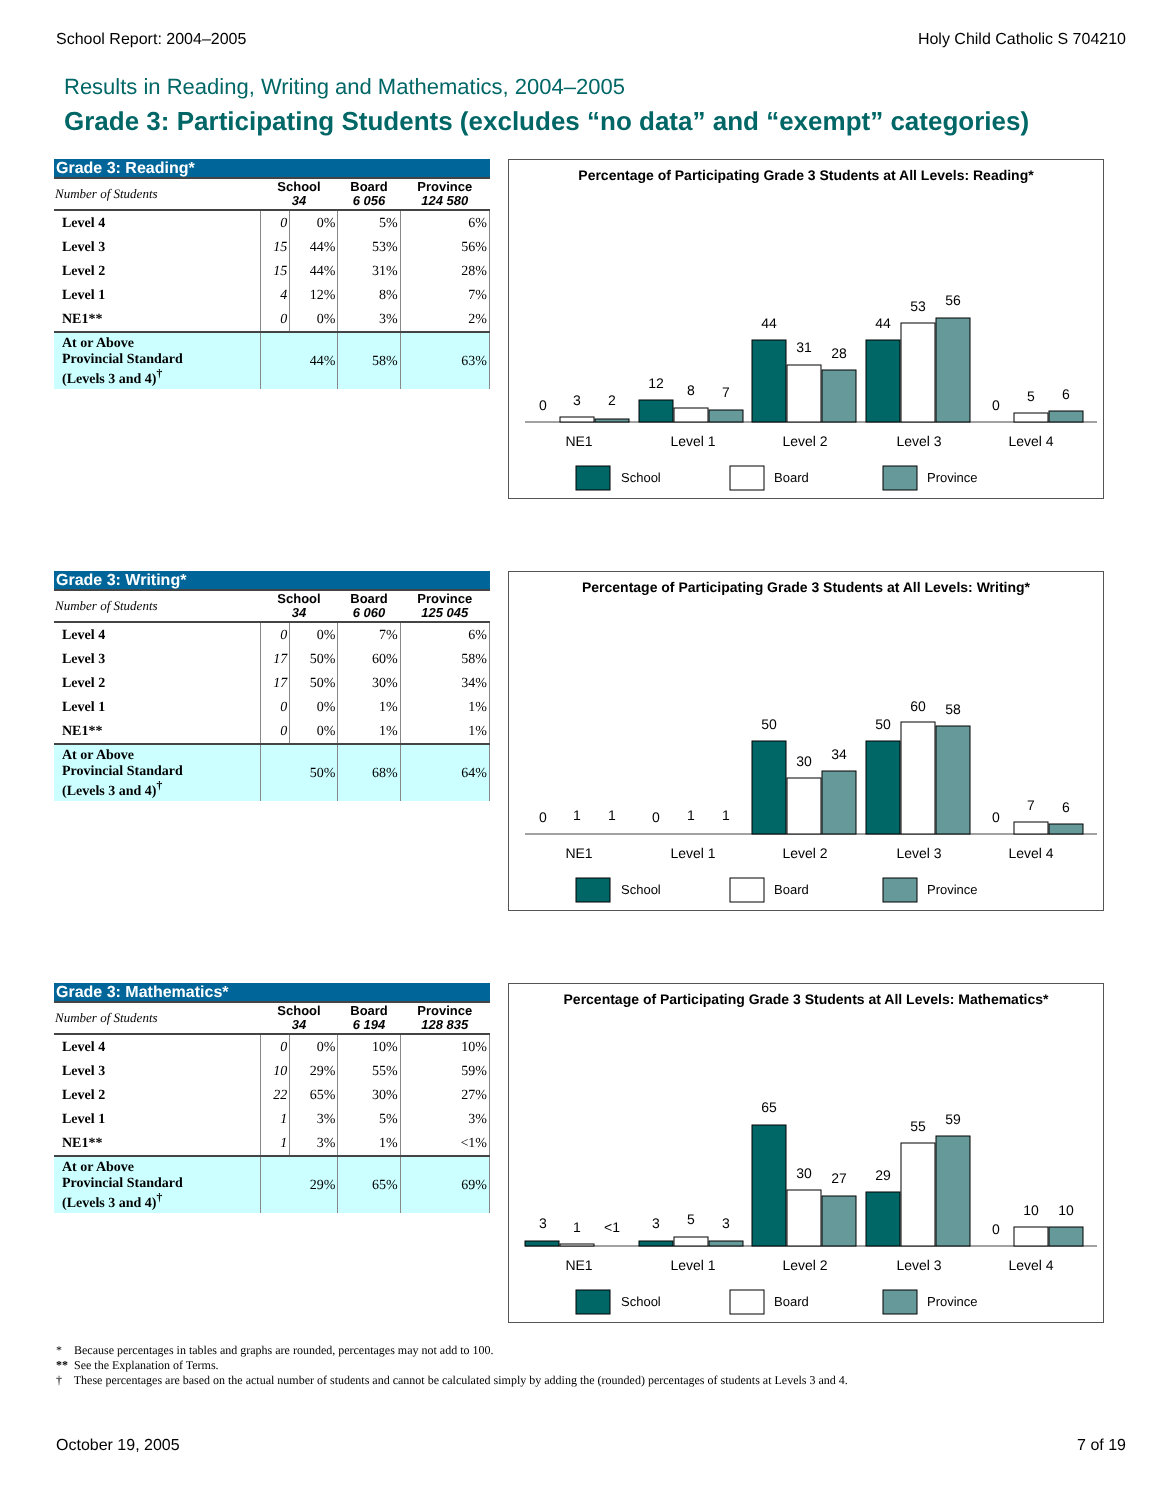School Report: 2004–2005 Holy Child Catholic S 704210
Results in Reading, Writing and Mathematics, 2004–2005
Grade 3: Participating Students (excludes “no data” and “exempt” categories)
| Grade 3: Reading* | | | | |
| --- | --- | --- | --- | --- |
| Number of Students | School 34 | | Board 6 056 | Province 124 580 |
| Level 4 | 0 | 0% | 5% | 6% |
| Level 3 | 15 | 44% | 53% | 56% |
| Level 2 | 15 | 44% | 31% | 28% |
| Level 1 | 4 | 12% | 8% | 7% |
| NE1** | 0 | 0% | 3% | 2% |
| At or Above Provincial Standard (Levels 3 and 4)<sup>†</sup> | 44% | | 58% | 63% |
Percentage of Participating Grade 3 Students at All Levels: Reading*
0
3
2
12
8
7
44
31
28
44
53
56
0
5
6
NE1
Level 1
Level 2
Level 3
Level 4
School
Board
Province
| Grade 3: Writing* | | | | |
| --- | --- | --- | --- | --- |
| Number of Students | School 34 | | Board 6 060 | Province 125 045 |
| Level 4 | 0 | 0% | 7% | 6% |
| Level 3 | 17 | 50% | 60% | 58% |
| Level 2 | 17 | 50% | 30% | 34% |
| Level 1 | 0 | 0% | 1% | 1% |
| NE1** | 0 | 0% | 1% | 1% |
| At or Above Provincial Standard (Levels 3 and 4)<sup>†</sup> | 50% | | 68% | 64% |
Percentage of Participating Grade 3 Students at All Levels: Writing*
0
1
1
0
1
1
50
30
34
50
60
58
0
7
6
NE1
Level 1
Level 2
Level 3
Level 4
School
Board
Province
| Grade 3: Mathematics* | | | | |
| --- | --- | --- | --- | --- |
| Number of Students | School 34 | | Board 6 194 | Province 128 835 |
| Level 4 | 0 | 0% | 10% | 10% |
| Level 3 | 10 | 29% | 55% | 59% |
| Level 2 | 22 | 65% | 30% | 27% |
| Level 1 | 1 | 3% | 5% | 3% |
| NE1** | 1 | 3% | 1% | <1% |
| At or Above Provincial Standard (Levels 3 and 4)<sup>†</sup> | 29% | | 65% | 69% |
Percentage of Participating Grade 3 Students at All Levels: Mathematics*
3
1
<1
3
5
3
65
30
27
29
55
59
0
10
10
NE1
Level 1
Level 2
Level 3
Level 4
School
Board
Province
* Because percentages in tables and graphs are rounded, percentages may not add to 100.
** See the Explanation of Terms.
† These percentages are based on the actual number of students and cannot be calculated simply by adding the (rounded) percentages of students at Levels 3 and 4.
October 19, 2005 7 of 19